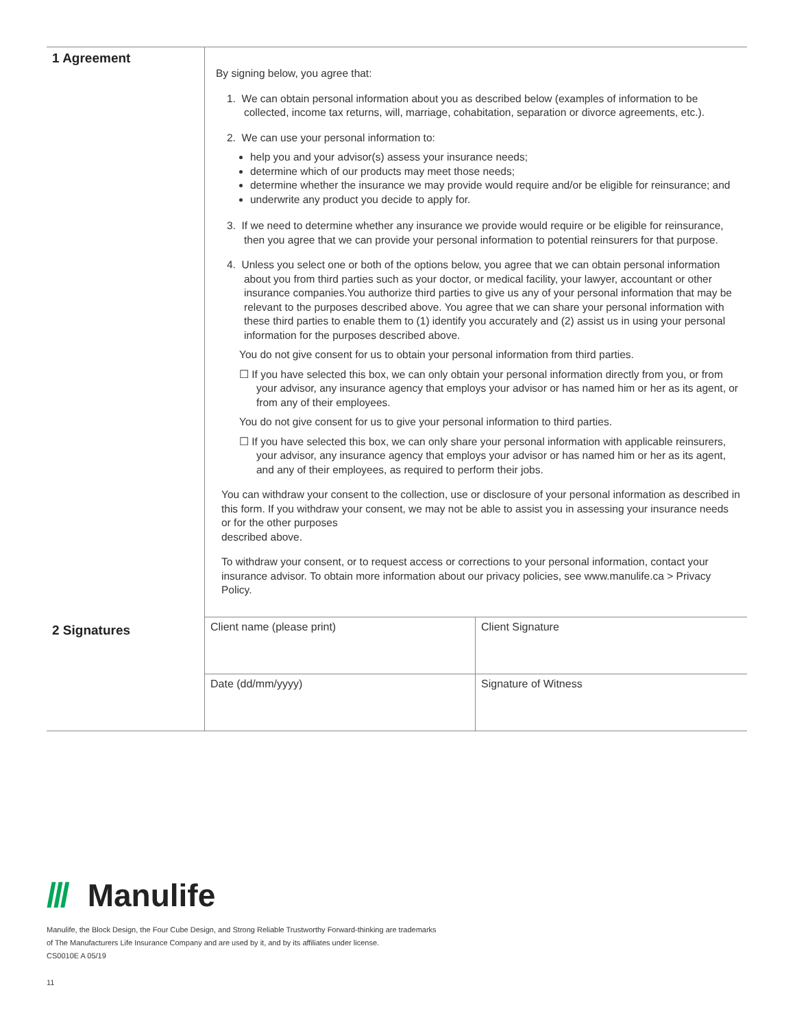| 1 Agreement | By signing below, you agree that: 1. We can obtain personal information about you as described below (examples of information to be collected, income tax returns, will, marriage, cohabitation, separation or divorce agreements, etc.). 2. We can use your personal information to: help you and your advisor(s) assess your insurance needs; determine which of our products may meet those needs; determine whether the insurance we may provide would require and/or be eligible for reinsurance; and underwrite any product you decide to apply for. 3. If we need to determine whether any insurance we provide would require or be eligible for reinsurance, then you agree that we can provide your personal information to potential reinsurers for that purpose. 4. Unless you select one or both of the options below, you agree that we can obtain personal information about you from third parties such as your doctor, or medical facility, your lawyer, accountant or other insurance companies.You authorize third parties to give us any of your personal information that may be relevant to the purposes described above. You agree that we can share your personal information with these third parties to enable them to (1) identify you accurately and (2) assist us in using your personal information for the purposes described above. You do not give consent for us to obtain your personal information from third parties. ☐ If you have selected this box, we can only obtain your personal information directly from you, or from your advisor, any insurance agency that employs your advisor or has named him or her as its agent, or from any of their employees. You do not give consent for us to give your personal information to third parties. ☐ If you have selected this box, we can only share your personal information with applicable reinsurers, your advisor, any insurance agency that employs your advisor or has named him or her as its agent, and any of their employees, as required to perform their jobs. You can withdraw your consent to the collection, use or disclosure of your personal information as described in this form. If you withdraw your consent, we may not be able to assist you in assessing your insurance needs or for the other purposes described above. To withdraw your consent, or to request access or corrections to your personal information, contact your insurance advisor. To obtain more information about our privacy policies, see www.manulife.ca > Privacy Policy. |
| 2 Signatures | Client name (please print) | Client Signature |
| | Date (dd/mm/yyyy) | Signature of Witness |
/// Manulife
Manulife, the Block Design, the Four Cube Design, and Strong Reliable Trustworthy Forward-thinking are trademarks
of The Manufacturers Life Insurance Company and are used by it, and by its affiliates under license.
CS0010E A 05/19
11